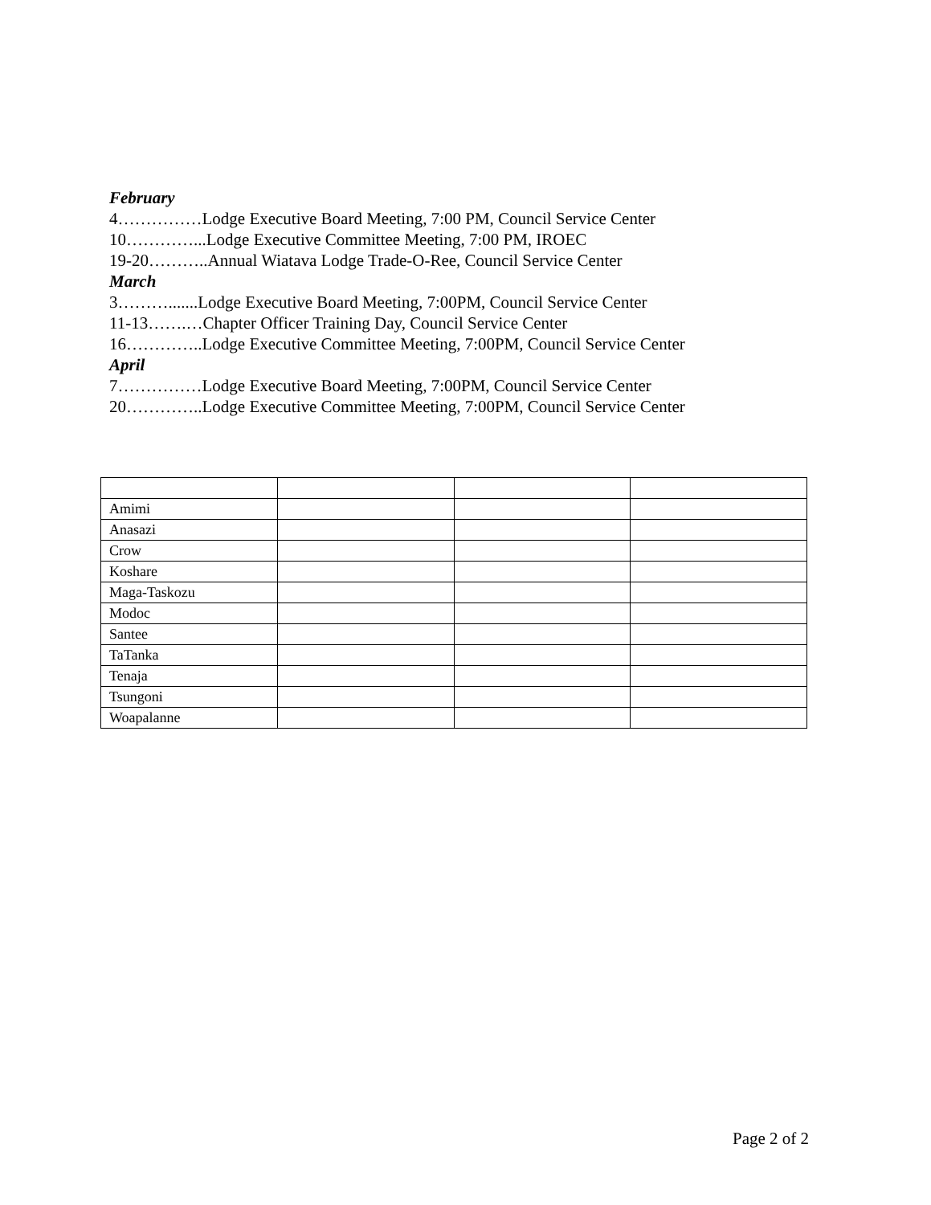February
4……………Lodge Executive Board Meeting, 7:00 PM, Council Service Center
10…………...Lodge Executive Committee Meeting, 7:00 PM, IROEC
19-20………..Annual Wiatava Lodge Trade-O-Ree, Council Service Center
March
3……….......Lodge Executive Board Meeting, 7:00PM, Council Service Center
11-13…….…Chapter Officer Training Day, Council Service Center
16…………..Lodge Executive Committee Meeting, 7:00PM, Council Service Center
April
7……………Lodge Executive Board Meeting, 7:00PM, Council Service Center
20…………..Lodge Executive Committee Meeting, 7:00PM, Council Service Center
| Amimi | | | |
| Anasazi | | | |
| Crow | | | |
| Koshare | | | |
| Maga-Taskozu | | | |
| Modoc | | | |
| Santee | | | |
| TaTanka | | | |
| Tenaja | | | |
| Tsungoni | | | |
| Woapalanne | | | |
Page 2 of 2